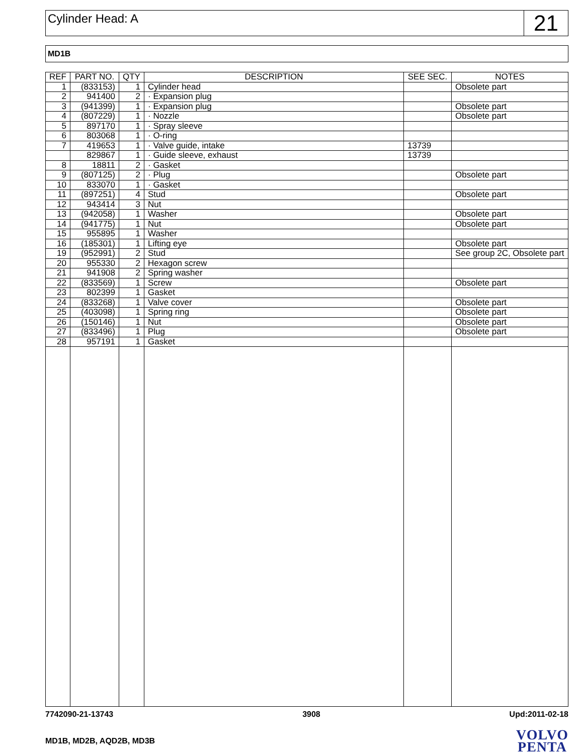Cylinder Head: A
21
MD1B
| REF | PART NO. | QTY | DESCRIPTION | SEE SEC. | NOTES |
| --- | --- | --- | --- | --- | --- |
| 1 | (833153) | 1 | Cylinder head | | Obsolete part |
| 2 | 941400 | 2 | · Expansion plug | | |
| 3 | (941399) | 1 | · Expansion plug | | Obsolete part |
| 4 | (807229) | 1 | · Nozzle | | Obsolete part |
| 5 | 897170 | 1 | · Spray sleeve | | |
| 6 | 803068 | 1 | · O-ring | | |
| 7 | 419653 | 1 | · Valve guide, intake | 13739 | |
| | 829867 | 1 | · Guide sleeve, exhaust | 13739 | |
| 8 | 18811 | 2 | · Gasket | | |
| 9 | (807125) | 2 | · Plug | | Obsolete part |
| 10 | 833070 | 1 | · Gasket | | |
| 11 | (897251) | 4 | Stud | | Obsolete part |
| 12 | 943414 | 3 | Nut | | |
| 13 | (942058) | 1 | Washer | | Obsolete part |
| 14 | (941775) | 1 | Nut | | Obsolete part |
| 15 | 955895 | 1 | Washer | | |
| 16 | (185301) | 1 | Lifting eye | | Obsolete part |
| 19 | (952991) | 2 | Stud | | See group 2C, Obsolete part |
| 20 | 955330 | 2 | Hexagon screw | | |
| 21 | 941908 | 2 | Spring washer | | |
| 22 | (833569) | 1 | Screw | | Obsolete part |
| 23 | 802399 | 1 | Gasket | | |
| 24 | (833268) | 1 | Valve cover | | Obsolete part |
| 25 | (403098) | 1 | Spring ring | | Obsolete part |
| 26 | (150146) | 1 | Nut | | Obsolete part |
| 27 | (833496) | 1 | Plug | | Obsolete part |
| 28 | 957191 | 1 | Gasket | | |
7742090-21-13743 3908 Upd:2011-02-18
MD1B, MD2B, AQD2B, MD3B
VOLVO
PENTA